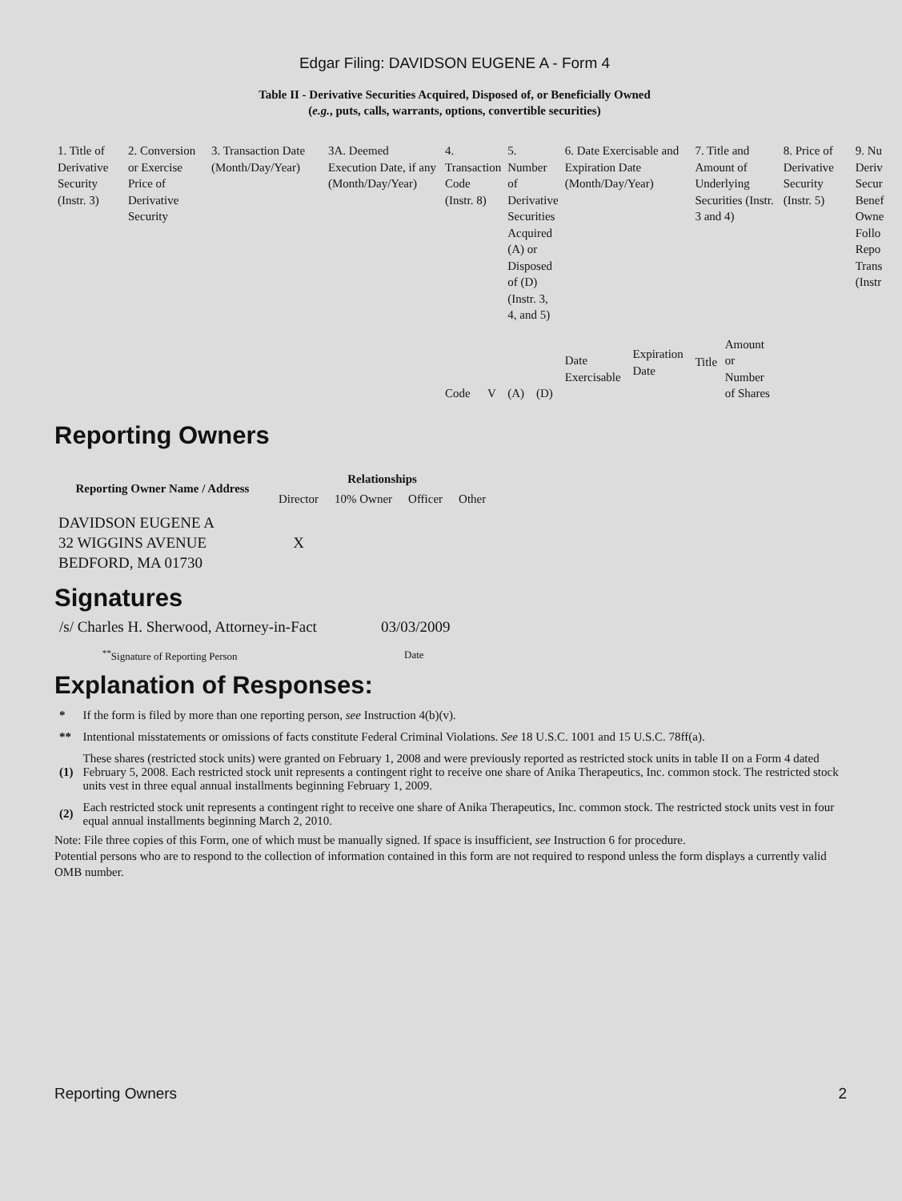Edgar Filing: DAVIDSON EUGENE A - Form 4
Table II - Derivative Securities Acquired, Disposed of, or Beneficially Owned
(e.g., puts, calls, warrants, options, convertible securities)
| 1. Title of Derivative Security (Instr. 3) | 2. Conversion or Exercise Price of Derivative Security | 3. Transaction Date (Month/Day/Year) | 3A. Deemed Execution Date, if any (Month/Day/Year) | 4. Transaction Code (Instr. 8) | | 5. Number of Derivative Securities Acquired (A) or Disposed of (D) (Instr. 3, 4, and 5) | | 6. Date Exercisable and Expiration Date (Month/Day/Year) | | 7. Title and Amount of Underlying Securities (Instr. 3 and 4) | | 8. Price of Derivative Security (Instr. 5) | 9. Nu Deriv Secur Benef Owne Follo Repo Trans (Instr |
| | | | | Code | V | (A) | (D) | Date Exercisable | Expiration Date | Title | Amount or Number of Shares | | |
Reporting Owners
| Reporting Owner Name / Address | Relationships | | | |
| --- | --- | --- | --- | --- |
| | Director | 10% Owner | Officer | Other |
| DAVIDSON EUGENE A 32 WIGGINS AVENUE BEDFORD, MA 01730 | X | | | |
Signatures
| /s/ Charles H. Sherwood, Attorney-in-Fact | 03/03/2009 |
| <sup>**</sup> Signature of Reporting Person | Date |
Explanation of Responses:
| * | If the form is filed by more than one reporting person, see Instruction 4(b)(v). |
| ** | Intentional misstatements or omissions of facts constitute Federal Criminal Violations. See 18 U.S.C. 1001 and 15 U.S.C. 78ff(a). |
| (1) | These shares (restricted stock units) were granted on February 1, 2008 and were previously reported as restricted stock units in table II on a Form 4 dated February 5, 2008. Each restricted stock unit represents a contingent right to receive one share of Anika Therapeutics, Inc. common stock. The restricted stock units vest in three equal annual installments beginning February 1, 2009. |
| (2) | Each restricted stock unit represents a contingent right to receive one share of Anika Therapeutics, Inc. common stock. The restricted stock units vest in four equal annual installments beginning March 2, 2010. |
Note: File three copies of this Form, one of which must be manually signed. If space is insufficient, see Instruction 6 for procedure.
Potential persons who are to respond to the collection of information contained in this form are not required to respond unless the form displays a currently valid OMB number.
Reporting Owners 2